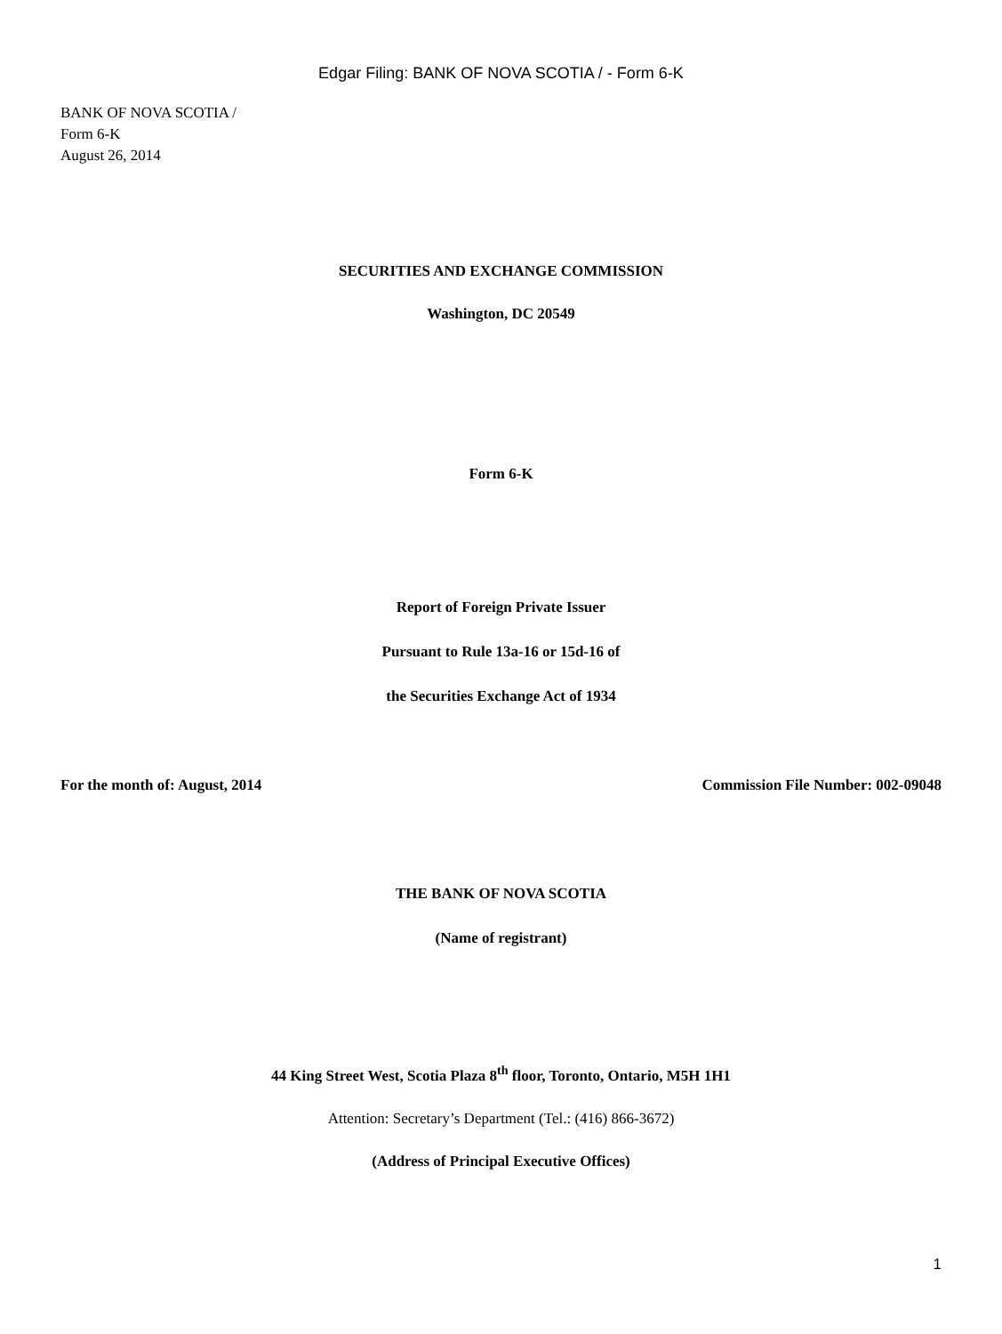Edgar Filing: BANK OF NOVA SCOTIA / - Form 6-K
BANK OF NOVA SCOTIA /
Form 6-K
August 26, 2014
SECURITIES AND EXCHANGE COMMISSION
Washington, DC 20549
Form 6-K
Report of Foreign Private Issuer
Pursuant to Rule 13a-16 or 15d-16 of
the Securities Exchange Act of 1934
For the month of: August, 2014 Commission File Number: 002-09048
THE BANK OF NOVA SCOTIA
(Name of registrant)
44 King Street West, Scotia Plaza 8<sup>th</sup> floor, Toronto, Ontario, M5H 1H1
Attention: Secretary’s Department (Tel.: (416) 866-3672)
(Address of Principal Executive Offices)
1